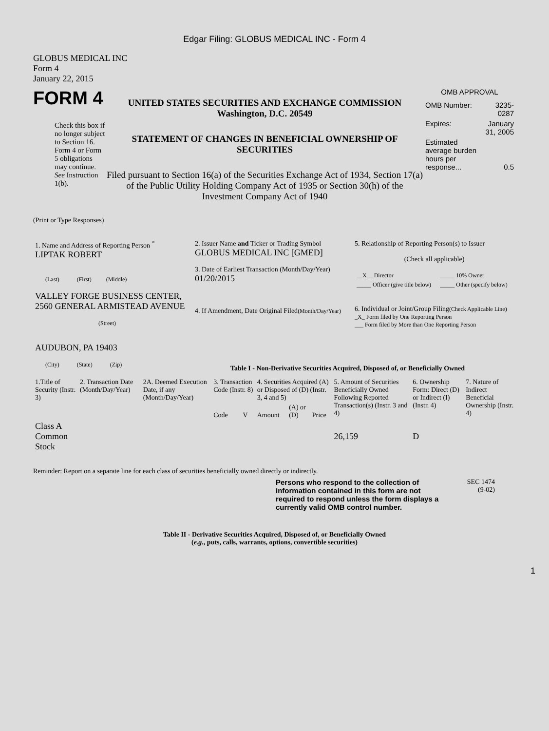Edgar Filing: GLOBUS MEDICAL INC - Form 4
GLOBUS MEDICAL INC
Form 4
January 22, 2015
FORM 4
Check this box if no longer subject to Section 16. Form 4 or Form 5 obligations may continue. See Instruction 1(b).
UNITED STATES SECURITIES AND EXCHANGE COMMISSION
Washington, D.C. 20549
STATEMENT OF CHANGES IN BENEFICIAL OWNERSHIP OF SECURITIES
Filed pursuant to Section 16(a) of the Securities Exchange Act of 1934, Section 17(a) of the Public Utility Holding Company Act of 1935 or Section 30(h) of the Investment Company Act of 1940
OMB APPROVAL
| OMB Number: | 3235-0287 |
| Expires: | January 31, 2005 |
| Estimated average burden hours per response... | 0.5 |
(Print or Type Responses)
| 1. Name and Address of Reporting Person <sup>*</sup> LIPTAK ROBERT (Last) (First) (Middle) VALLEY FORGE BUSINESS CENTER, 2560 GENERAL ARMISTEAD AVENUE (Street) AUDUBON, PA 19403 (City) (State) (Zip) | 2. Issuer Name and Ticker or Trading Symbol GLOBUS MEDICAL INC [GMED] 3. Date of Earliest Transaction (Month/Day/Year) 01/20/2015 4. If Amendment, Date Original Filed (Month/Day/Year) | 5. Relationship of Reporting Person(s) to Issuer (Check all applicable) / __X__ Director / _____ 10% Owner / / _____ Officer (give title below) / _____ Other (specify below) / 6. Individual or Joint/Group Filing (Check Applicable Line) _X_ Form filed by One Reporting Person ___ Form filed by More than One Reporting Person |
Table I - Non-Derivative Securities Acquired, Disposed of, or Beneficially Owned
| 1.Title of Security (Instr. 3) | 2. Transaction Date (Month/Day/Year) | 2A. Deemed Execution Date, if any (Month/Day/Year) | 3. Transaction Code (Instr. 8) | | 4. Securities Acquired (A) or Disposed of (D) (Instr. 3, 4 and 5) | | | 5. Amount of Securities Beneficially Owned Following Reported Transaction(s) (Instr. 3 and 4) | 6. Ownership Form: Direct (D) or Indirect (I) (Instr. 4) | 7. Nature of Indirect Beneficial Ownership (Instr. 4) |
| --- | --- | --- | --- | --- | --- | --- | --- | --- | --- | --- |
| | | | Code | V | Amount | (A) or (D) | Price | | | |
| Class A Common Stock | | | | | | | | 26,159 | D | |
Reminder: Report on a separate line for each class of securities beneficially owned directly or indirectly.
Persons who respond to the collection of information contained in this form are not required to respond unless the form displays a currently valid OMB control number.
SEC 1474
(9-02)
Table II - Derivative Securities Acquired, Disposed of, or Beneficially Owned
(e.g., puts, calls, warrants, options, convertible securities)
1